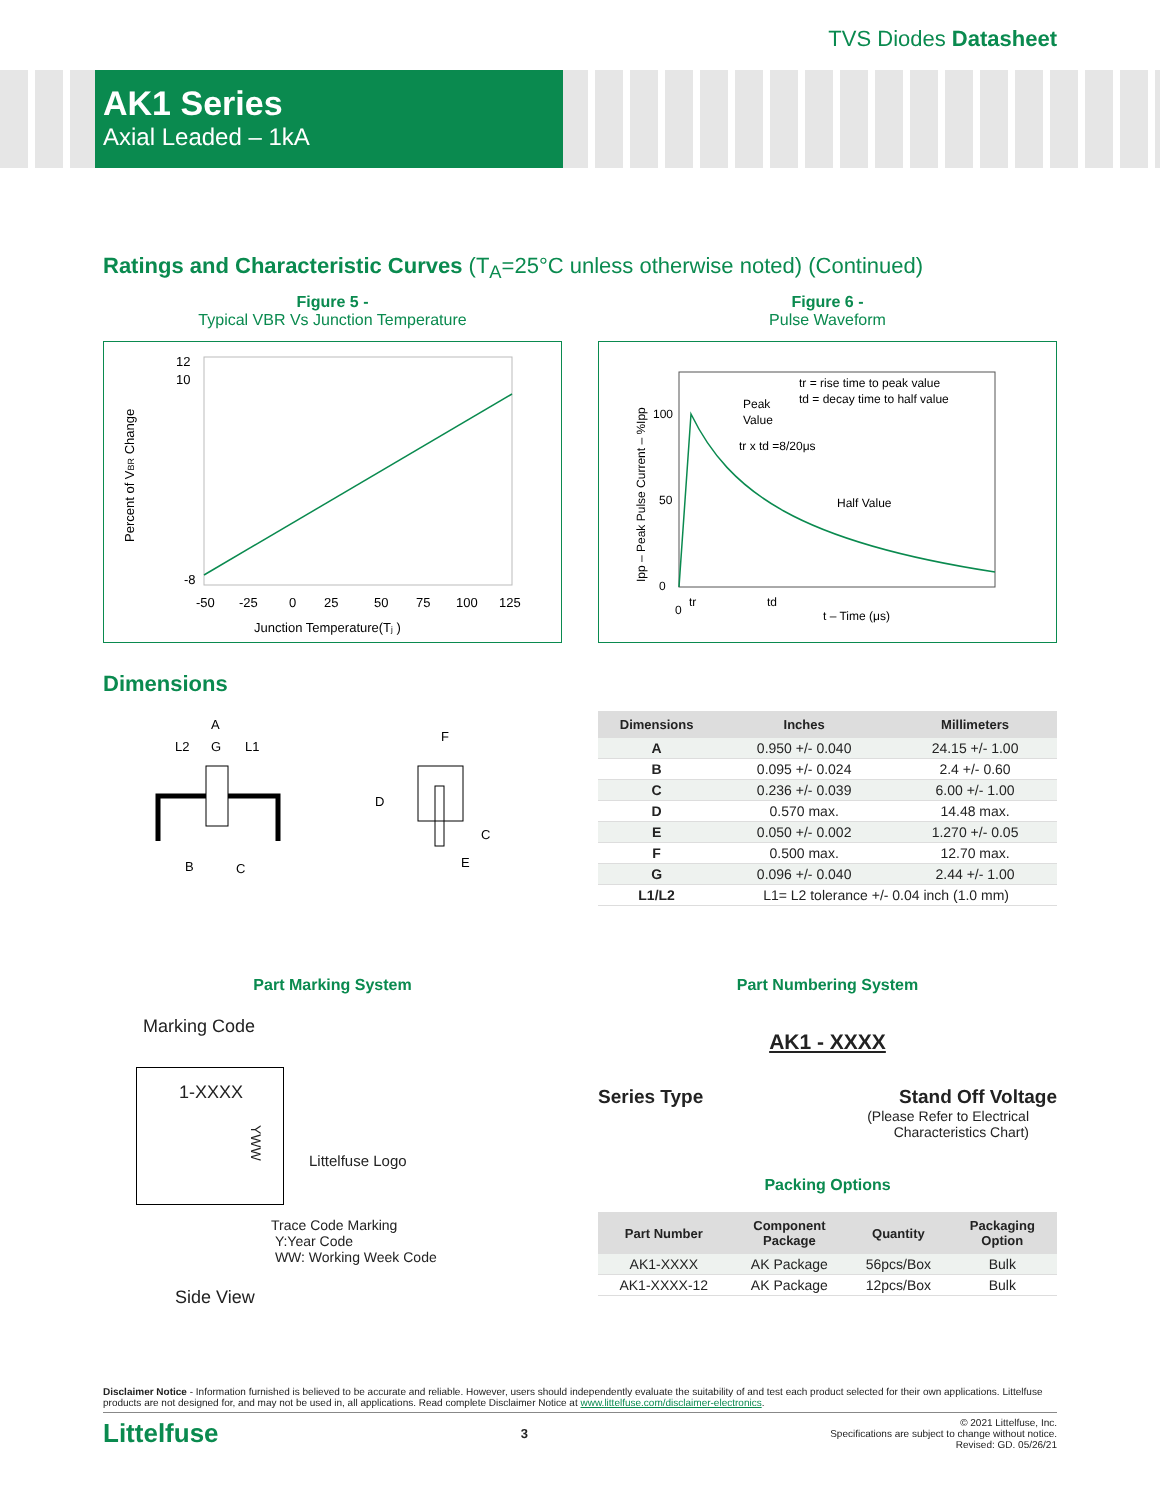TVS Diodes Datasheet
AK1 Series
Axial Leaded – 1kA
Ratings and Characteristic Curves (T<sub>A</sub>=25°C unless otherwise noted) (Continued)
Figure 5 -
Typical VBR Vs Junction Temperature
Percent of VBR Change
12
10
-8
-50
-25
0
25
50
75
100
125
Junction Temperature(Tj )
Figure 6 -
Pulse Waveform
tr = rise time to peak value
td = decay time to half value
Peak
Value
tr x td =8/20μs
Half Value
100
50
0
0
tr
td
t – Time (μs)
Ipp – Peak Pulse Current – %Ipp
Dimensions
A
L2
G
L1
B
C
F
D
C
E
| Dimensions | Inches | Millimeters |
| --- | --- | --- |
| A | 0.950 +/- 0.040 | 24.15 +/- 1.00 |
| B | 0.095 +/- 0.024 | 2.4 +/- 0.60 |
| C | 0.236 +/- 0.039 | 6.00 +/- 1.00 |
| D | 0.570 max. | 14.48 max. |
| E | 0.050 +/- 0.002 | 1.270 +/- 0.05 |
| F | 0.500 max. | 12.70 max. |
| G | 0.096 +/- 0.040 | 2.44 +/- 1.00 |
| L1/L2 | L1= L2 tolerance +/- 0.04 inch (1.0 mm) | |
Part Marking System
Marking Code
1-XXXX
Littelfuse Logo
Trace Code Marking
Y:Year Code
WW: Working Week Code
YWW
Side View
Part Numbering System
AK1 - XXXX
Series Type Stand Off Voltage
(Please Refer to Electrical
Characteristics Chart)
Packing Options
| Part Number | Component Package | Quantity | Packaging Option |
| --- | --- | --- | --- |
| AK1-XXXX | AK Package | 56pcs/Box | Bulk |
| AK1-XXXX-12 | AK Package | 12pcs/Box | Bulk |
Disclaimer Notice - Information furnished is believed to be accurate and reliable. However, users should independently evaluate the suitability of and test each product selected for their own applications. Littelfuse products are not designed for, and may not be used in, all applications. Read complete Disclaimer Notice at www.littelfuse.com/disclaimer-electronics.
Littelfuse 3 © 2021 Littelfuse, Inc.
Specifications are subject to change without notice.
Revised: GD. 05/26/21